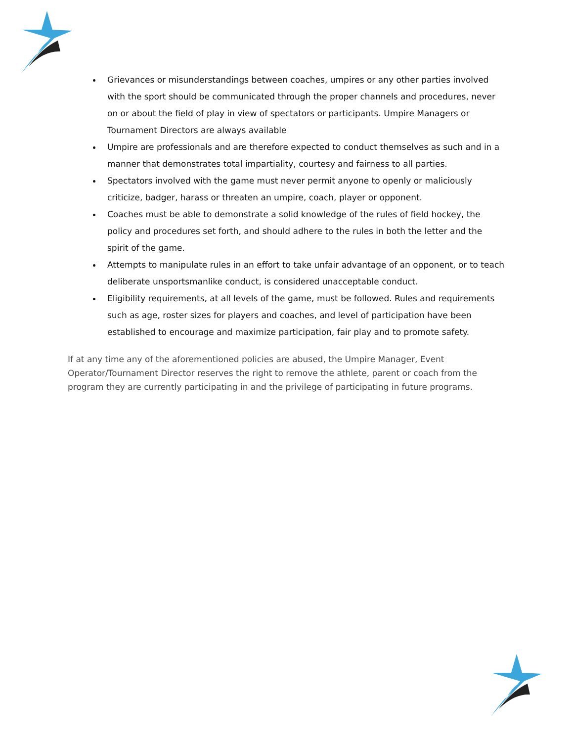Grievances or misunderstandings between coaches, umpires or any other parties involved with the sport should be communicated through the proper channels and procedures, never on or about the field of play in view of spectators or participants. Umpire Managers or Tournament Directors are always available
Umpire are professionals and are therefore expected to conduct themselves as such and in a manner that demonstrates total impartiality, courtesy and fairness to all parties.
Spectators involved with the game must never permit anyone to openly or maliciously criticize, badger, harass or threaten an umpire, coach, player or opponent.
Coaches must be able to demonstrate a solid knowledge of the rules of field hockey, the policy and procedures set forth, and should adhere to the rules in both the letter and the spirit of the game.
Attempts to manipulate rules in an effort to take unfair advantage of an opponent, or to teach deliberate unsportsmanlike conduct, is considered unacceptable conduct.
Eligibility requirements, at all levels of the game, must be followed. Rules and requirements such as age, roster sizes for players and coaches, and level of participation have been established to encourage and maximize participation, fair play and to promote safety.
If at any time any of the aforementioned policies are abused, the Umpire Manager, Event Operator/Tournament Director reserves the right to remove the athlete, parent or coach from the program they are currently participating in and the privilege of participating in future programs.